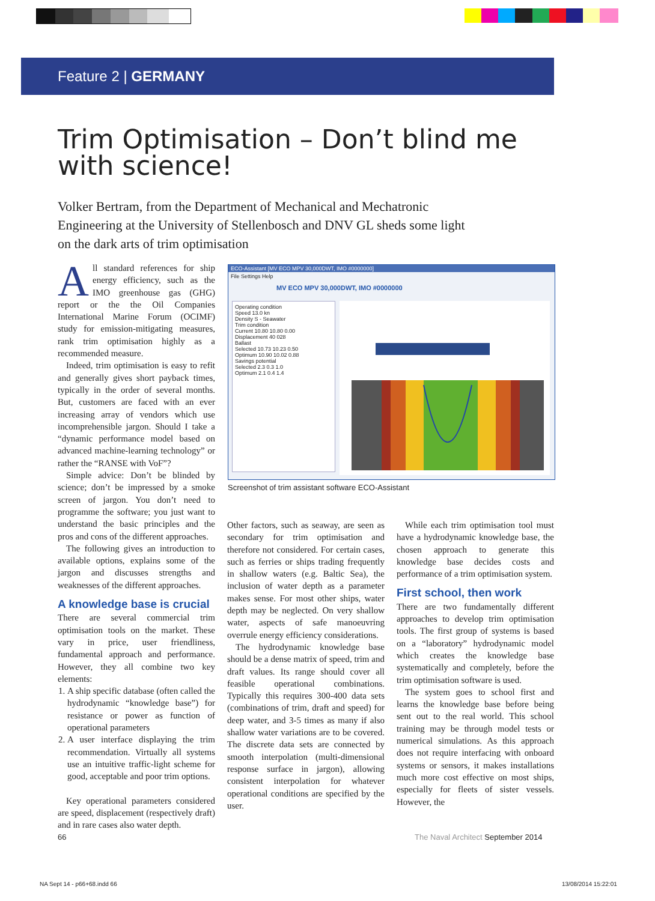Feature 2 | GERMANY
Trim Optimisation – Don’t blind me with science!
Volker Bertram, from the Department of Mechanical and Mechatronic Engineering at the University of Stellenbosch and DNV GL sheds some light on the dark arts of trim optimisation
All standard references for ship energy efficiency, such as the IMO greenhouse gas (GHG) report or the the Oil Companies International Marine Forum (OCIMF) study for emission-mitigating measures, rank trim optimisation highly as a recommended measure.
Indeed, trim optimisation is easy to refit and generally gives short payback times, typically in the order of several months. But, customers are faced with an ever increasing array of vendors which use incomprehensible jargon. Should I take a “dynamic performance model based on advanced machine-learning technology” or rather the “RANSE with VoF”?
Simple advice: Don’t be blinded by science; don’t be impressed by a smoke screen of jargon. You don’t need to programme the software; you just want to understand the basic principles and the pros and cons of the different approaches.
The following gives an introduction to available options, explains some of the jargon and discusses strengths and weaknesses of the different approaches.
A knowledge base is crucial
There are several commercial trim optimisation tools on the market. These vary in price, user friendliness, fundamental approach and performance. However, they all combine two key elements:
1. A ship specific database (often called the hydrodynamic “knowledge base”) for resistance or power as function of operational parameters
2. A user interface displaying the trim recommendation. Virtually all systems use an intuitive traffic-light scheme for good, acceptable and poor trim options.
Key operational parameters considered are speed, displacement (respectively draft) and in rare cases also water depth.
ECO-Assistant [MV ECO MPV 30,000DWT, IMO #0000000]
File Settings Help
MV ECO MPV 30,000DWT, IMO #0000000
Operating condition
Speed 13.0 kn
Density S - Seawater
Trim condition
Current 10.80 10.80 0.00
Displacement 40 028
Ballast
Selected 10.73 10.23 0.50
Optimum 10.90 10.02 0.88
Savings potential
Selected 2.3 0.3 1.0
Optimum 2.1 0.4 1.4
Screenshot of trim assistant software ECO-Assistant
Other factors, such as seaway, are seen as secondary for trim optimisation and therefore not considered. For certain cases, such as ferries or ships trading frequently in shallow waters (e.g. Baltic Sea), the inclusion of water depth as a parameter makes sense. For most other ships, water depth may be neglected. On very shallow water, aspects of safe manoeuvring overrule energy efficiency considerations.
The hydrodynamic knowledge base should be a dense matrix of speed, trim and draft values. Its range should cover all feasible operational combinations. Typically this requires 300-400 data sets (combinations of trim, draft and speed) for deep water, and 3-5 times as many if also shallow water variations are to be covered. The discrete data sets are connected by smooth interpolation (multi-dimensional response surface in jargon), allowing consistent interpolation for whatever operational conditions are specified by the user.
While each trim optimisation tool must have a hydrodynamic knowledge base, the chosen approach to generate this knowledge base decides costs and performance of a trim optimisation system.
First school, then work
There are two fundamentally different approaches to develop trim optimisation tools. The first group of systems is based on a “laboratory” hydrodynamic model which creates the knowledge base systematically and completely, before the trim optimisation software is used.
The system goes to school first and learns the knowledge base before being sent out to the real world. This school training may be through model tests or numerical simulations. As this approach does not require interfacing with onboard systems or sensors, it makes installations much more cost effective on most ships, especially for fleets of sister vessels. However, the
66
The Naval Architect September 2014
NA Sept 14 - p66+68.indd 66 13/08/2014 15:22:01